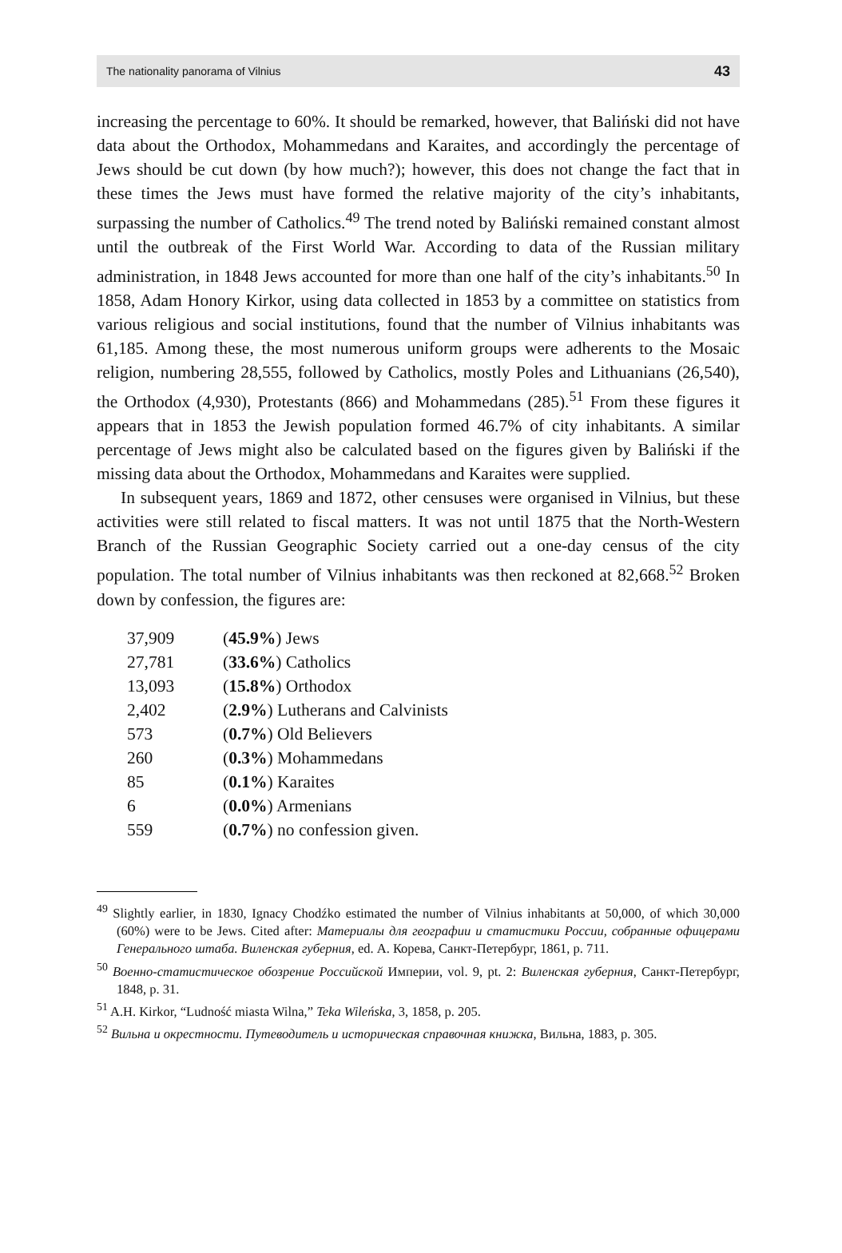The nationality panorama of Vilnius 43
increasing the percentage to 60%. It should be remarked, however, that Baliński did not have data about the Orthodox, Mohammedans and Karaites, and accordingly the percentage of Jews should be cut down (by how much?); however, this does not change the fact that in these times the Jews must have formed the relative majority of the city’s inhabitants, surpassing the number of Catholics.<sup>49</sup> The trend noted by Baliński remained constant almost until the outbreak of the First World War. According to data of the Russian military administration, in 1848 Jews accounted for more than one half of the city’s inhabitants.<sup>50</sup> In 1858, Adam Honory Kirkor, using data collected in 1853 by a committee on statistics from various religious and social institutions, found that the number of Vilnius inhabitants was 61,185. Among these, the most numerous uniform groups were adherents to the Mosaic religion, numbering 28,555, followed by Catholics, mostly Poles and Lithuanians (26,540), the Orthodox (4,930), Protestants (866) and Mohammedans (285).<sup>51</sup> From these figures it appears that in 1853 the Jewish population formed 46.7% of city inhabitants. A similar percentage of Jews might also be calculated based on the figures given by Baliński if the missing data about the Orthodox, Mohammedans and Karaites were supplied.
In subsequent years, 1869 and 1872, other censuses were organised in Vilnius, but these activities were still related to fiscal matters. It was not until 1875 that the North-Western Branch of the Russian Geographic Society carried out a one-day census of the city population. The total number of Vilnius inhabitants was then reckoned at 82,668.<sup>52</sup> Broken down by confession, the figures are:
| 37,909 | ( 45.9% ) Jews |
| 27,781 | ( 33.6% ) Catholics |
| 13,093 | ( 15.8% ) Orthodox |
| 2,402 | ( 2.9% ) Lutherans and Calvinists |
| 573 | ( 0.7% ) Old Believers |
| 260 | ( 0.3% ) Mohammedans |
| 85 | ( 0.1% ) Karaites |
| 6 | ( 0.0% ) Armenians |
| 559 | ( 0.7% ) no confession given. |
<sup>49</sup> Slightly earlier, in 1830, Ignacy Chodźko estimated the number of Vilnius inhabitants at 50,000, of which 30,000 (60%) were to be Jews. Cited after: Материалы для географии и статистики России, собранные офицерами Генерального штаба. Виленская губерния, ed. А. Корева, Санкт-Петербург, 1861, p. 711.
<sup>50</sup> Военно-статистическое обозрение Российской Империи, vol. 9, pt. 2: Виленская губерния, Санкт-Петербург, 1848, p. 31.
<sup>51</sup> A.H. Kirkor, “Ludność miasta Wilna,” Teka Wileńska, 3, 1858, p. 205.
<sup>52</sup> Вильна и окрестности. Путеводитель и историческая справочная книжка, Вильна, 1883, p. 305.